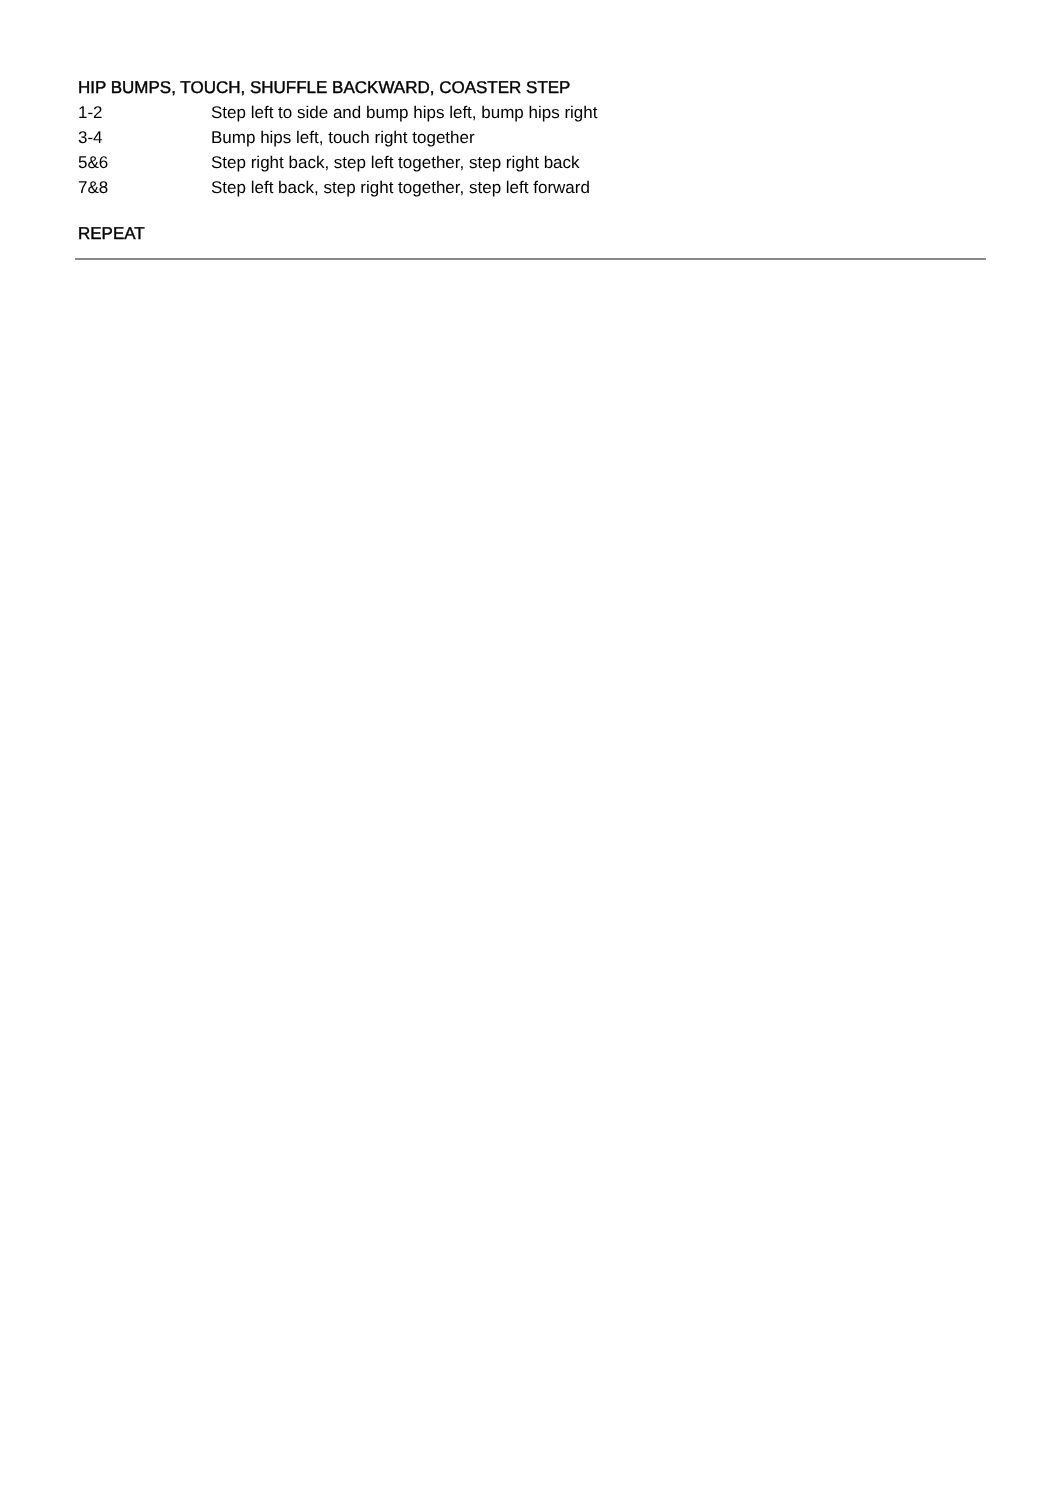HIP BUMPS, TOUCH, SHUFFLE BACKWARD, COASTER STEP
1-2 Step left to side and bump hips left, bump hips right
3-4 Bump hips left, touch right together
5&6 Step right back, step left together, step right back
7&8 Step left back, step right together, step left forward
REPEAT